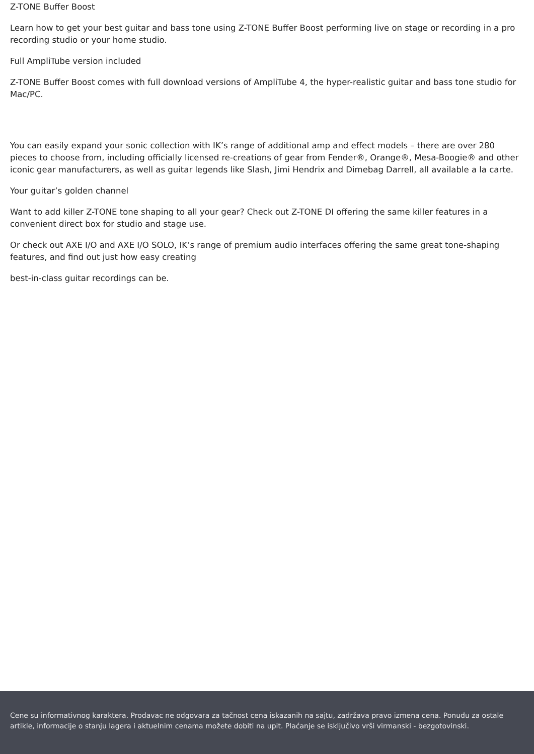Z-TONE Buffer Boost
Learn how to get your best guitar and bass tone using Z-TONE Buffer Boost performing live on stage or recording in a pro recording studio or your home studio.
Full AmpliTube version included
Z-TONE Buffer Boost comes with full download versions of AmpliTube 4, the hyper-realistic guitar and bass tone studio for Mac/PC.
You can easily expand your sonic collection with IK’s range of additional amp and effect models – there are over 280 pieces to choose from, including officially licensed re-creations of gear from Fender®, Orange®, Mesa-Boogie® and other iconic gear manufacturers, as well as guitar legends like Slash, Jimi Hendrix and Dimebag Darrell, all available a la carte.
Your guitar’s golden channel
Want to add killer Z-TONE tone shaping to all your gear? Check out Z-TONE DI offering the same killer features in a convenient direct box for studio and stage use.
Or check out AXE I/O and AXE I/O SOLO, IK’s range of premium audio interfaces offering the same great tone-shaping features, and find out just how easy creating
best-in-class guitar recordings can be.
Cene su informativnog karaktera. Prodavac ne odgovara za tačnost cena iskazanih na sajtu, zadržava pravo izmena cena. Ponudu za ostale artikle, informacije o stanju lagera i aktuelnim cenama možete dobiti na upit. Plaćanje se isključivo vrši virmanski - bezgotovinski.